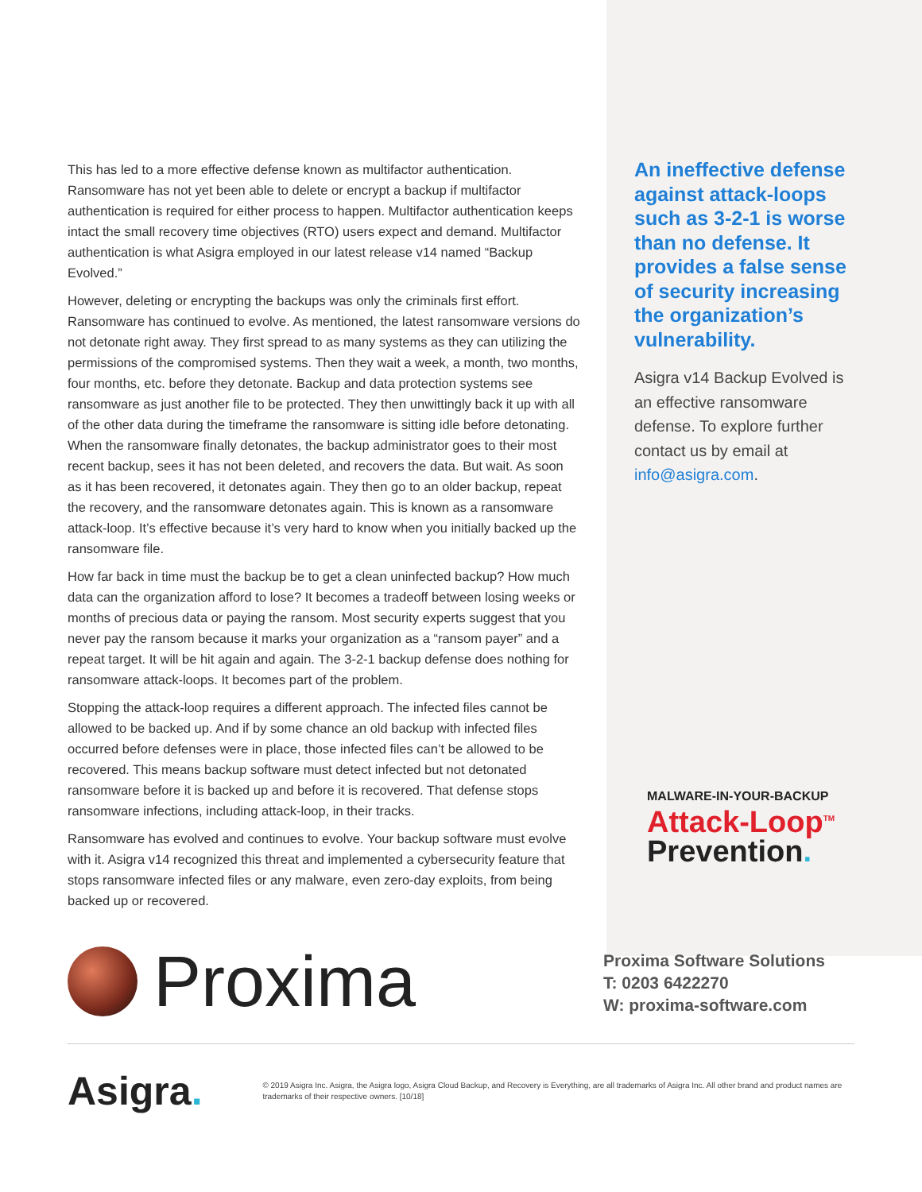This has led to a more effective defense known as multifactor authentication. Ransomware has not yet been able to delete or encrypt a backup if multifactor authentication is required for either process to happen. Multifactor authentication keeps intact the small recovery time objectives (RTO) users expect and demand. Multifactor authentication is what Asigra employed in our latest release v14 named “Backup Evolved.”
However, deleting or encrypting the backups was only the criminals first effort. Ransomware has continued to evolve. As mentioned, the latest ransomware versions do not detonate right away. They first spread to as many systems as they can utilizing the permissions of the compromised systems. Then they wait a week, a month, two months, four months, etc. before they detonate. Backup and data protection systems see ransomware as just another file to be protected. They then unwittingly back it up with all of the other data during the timeframe the ransomware is sitting idle before detonating. When the ransomware finally detonates, the backup administrator goes to their most recent backup, sees it has not been deleted, and recovers the data. But wait. As soon as it has been recovered, it detonates again. They then go to an older backup, repeat the recovery, and the ransomware detonates again. This is known as a ransomware attack-loop. It’s effective because it’s very hard to know when you initially backed up the ransomware file.
How far back in time must the backup be to get a clean uninfected backup? How much data can the organization afford to lose? It becomes a tradeoff between losing weeks or months of precious data or paying the ransom. Most security experts suggest that you never pay the ransom because it marks your organization as a “ransom payer” and a repeat target. It will be hit again and again. The 3-2-1 backup defense does nothing for ransomware attack-loops. It becomes part of the problem.
Stopping the attack-loop requires a different approach. The infected files cannot be allowed to be backed up. And if by some chance an old backup with infected files occurred before defenses were in place, those infected files can’t be allowed to be recovered. This means backup software must detect infected but not detonated ransomware before it is backed up and before it is recovered. That defense stops ransomware infections, including attack-loop, in their tracks.
Ransomware has evolved and continues to evolve. Your backup software must evolve with it. Asigra v14 recognized this threat and implemented a cybersecurity feature that stops ransomware infected files or any malware, even zero-day exploits, from being backed up or recovered.
An ineffective defense against attack-loops such as 3-2-1 is worse than no defense. It provides a false sense of security increasing the organization’s vulnerability.
Asigra v14 Backup Evolved is an effective ransomware defense. To explore further contact us by email at info@asigra.com.
MALWARE-IN-YOUR-BACKUP
Attack-Loop<sup>TM</sup>
Prevention.
Proxima
Proxima Software Solutions
T: 0203 6422270
W: proxima-software.com
Asigra.
© 2019 Asigra Inc. Asigra, the Asigra logo, Asigra Cloud Backup, and Recovery is Everything, are all trademarks of Asigra Inc. All other brand and product names are trademarks of their respective owners. [10/18]